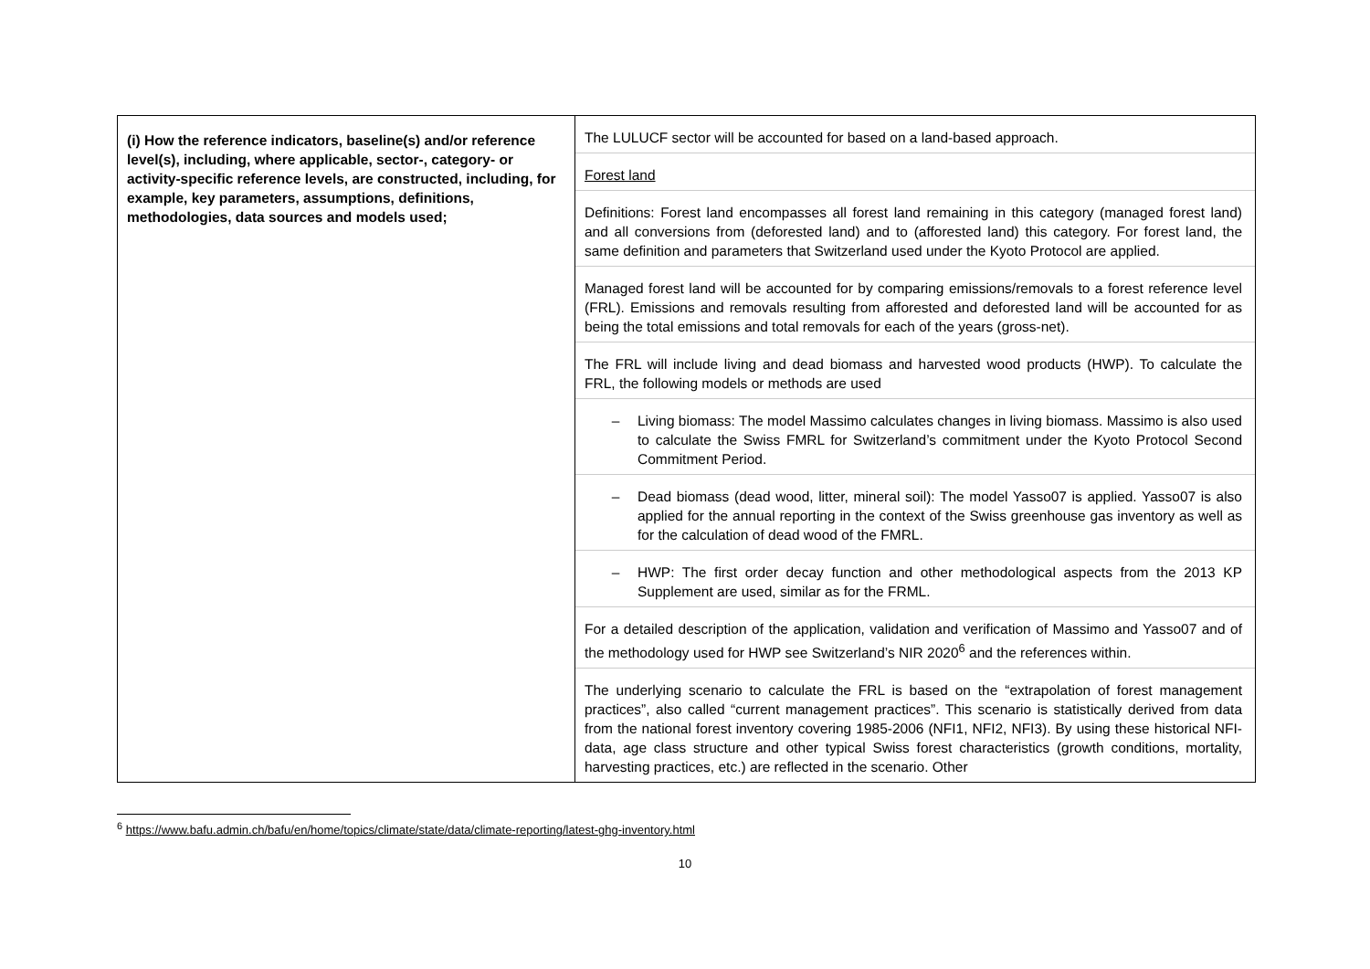| (i) How the reference indicators, baseline(s) and/or reference level(s), including, where applicable, sector-, category- or activity-specific reference levels, are constructed, including, for example, key parameters, assumptions, definitions, methodologies, data sources and models used; | The LULUCF sector will be accounted for based on a land-based approach. Forest land Definitions: Forest land encompasses all forest land remaining in this category (managed forest land) and all conversions from (deforested land) and to (afforested land) this category. For forest land, the same definition and parameters that Switzerland used under the Kyoto Protocol are applied. Managed forest land will be accounted for by comparing emissions/removals to a forest reference level (FRL). Emissions and removals resulting from afforested and deforested land will be accounted for as being the total emissions and total removals for each of the years (gross-net). The FRL will include living and dead biomass and harvested wood products (HWP). To calculate the FRL, the following models or methods are used – Living biomass: The model Massimo calculates changes in living biomass. Massimo is also used to calculate the Swiss FMRL for Switzerland’s commitment under the Kyoto Protocol Second Commitment Period. – Dead biomass (dead wood, litter, mineral soil): The model Yasso07 is applied. Yasso07 is also applied for the annual reporting in the context of the Swiss greenhouse gas inventory as well as for the calculation of dead wood of the FMRL. – HWP: The first order decay function and other methodological aspects from the 2013 KP Supplement are used, similar as for the FRML. For a detailed description of the application, validation and verification of Massimo and Yasso07 and of the methodology used for HWP see Switzerland’s NIR 2020<sup>6</sup> and the references within. The underlying scenario to calculate the FRL is based on the “extrapolation of forest management practices”, also called “current management practices”. This scenario is statistically derived from data from the national forest inventory covering 1985-2006 (NFI1, NFI2, NFI3). By using these historical NFI-data, age class structure and other typical Swiss forest characteristics (growth conditions, mortality, harvesting practices, etc.) are reflected in the scenario. Other |
<sup>6</sup> https://www.bafu.admin.ch/bafu/en/home/topics/climate/state/data/climate-reporting/latest-ghg-inventory.html
10